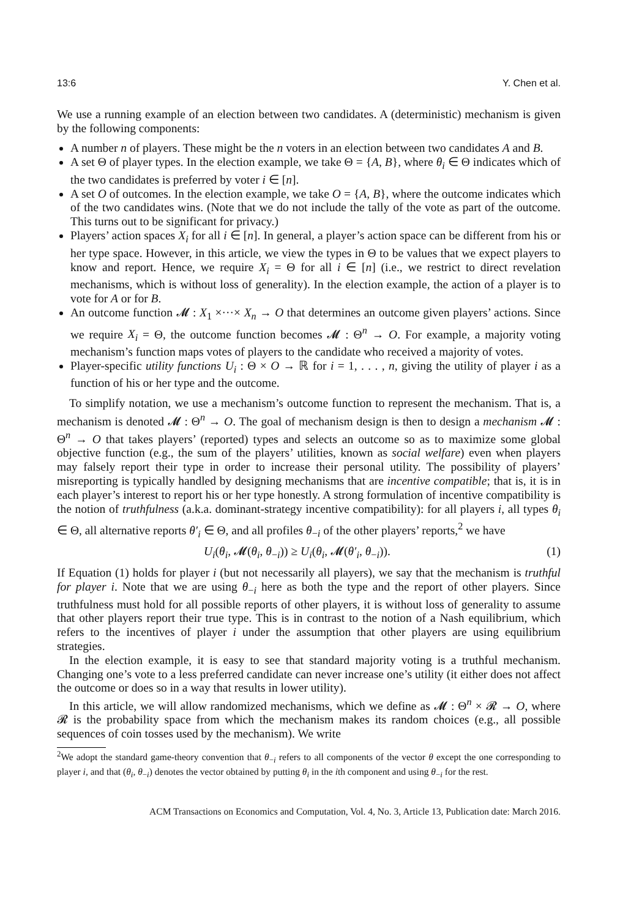13:6 Y. Chen et al.
We use a running example of an election between two candidates. A (deterministic) mechanism is given by the following components:
A number n of players. These might be the n voters in an election between two candidates A and B.
A set Θ of player types. In the election example, we take Θ = {A, B}, where θ<sub>i</sub> ∈ Θ indicates which of the two candidates is preferred by voter i ∈ [n].
A set O of outcomes. In the election example, we take O = {A, B}, where the outcome indicates which of the two candidates wins. (Note that we do not include the tally of the vote as part of the outcome. This turns out to be significant for privacy.)
Players’ action spaces X<sub>i</sub> for all i ∈ [n]. In general, a player’s action space can be different from his or her type space. However, in this article, we view the types in Θ to be values that we expect players to know and report. Hence, we require X<sub>i</sub> = Θ for all i ∈ [n] (i.e., we restrict to direct revelation mechanisms, which is without loss of generality). In the election example, the action of a player is to vote for A or for B.
An outcome function 𝓜 : X<sub>1</sub> ×···× X<sub>n</sub> → O that determines an outcome given players’ actions. Since we require X<sub>i</sub> = Θ, the outcome function becomes 𝓜 : Θ<sup>n</sup> → O. For example, a majority voting mechanism’s function maps votes of players to the candidate who received a majority of votes.
Player-specific utility functions U<sub>i</sub> : Θ × O → ℝ for i = 1, . . . , n, giving the utility of player i as a function of his or her type and the outcome.
To simplify notation, we use a mechanism’s outcome function to represent the mechanism. That is, a mechanism is denoted 𝓜 : Θ<sup>n</sup> → O. The goal of mechanism design is then to design a mechanism 𝓜 : Θ<sup>n</sup> → O that takes players’ (reported) types and selects an outcome so as to maximize some global objective function (e.g., the sum of the players’ utilities, known as social welfare) even when players may falsely report their type in order to increase their personal utility. The possibility of players’ misreporting is typically handled by designing mechanisms that are incentive compatible; that is, it is in each player’s interest to report his or her type honestly. A strong formulation of incentive compatibility is the notion of truthfulness (a.k.a. dominant-strategy incentive compatibility): for all players i, all types θ<sub>i</sub> ∈ Θ, all alternative reports θ′<sub>i</sub> ∈ Θ, and all profiles θ<sub>−i</sub> of the other players’ reports,<sup>2</sup> we have
U<sub>i</sub>(θ<sub>i</sub>, 𝓜(θ<sub>i</sub>, θ<sub>−i</sub>)) ≥ U<sub>i</sub>(θ<sub>i</sub>, 𝓜(θ′<sub>i</sub>, θ<sub>−i</sub>)). (1)
If Equation (1) holds for player i (but not necessarily all players), we say that the mechanism is truthful for player i. Note that we are using θ<sub>−i</sub> here as both the type and the report of other players. Since truthfulness must hold for all possible reports of other players, it is without loss of generality to assume that other players report their true type. This is in contrast to the notion of a Nash equilibrium, which refers to the incentives of player i under the assumption that other players are using equilibrium strategies.
In the election example, it is easy to see that standard majority voting is a truthful mechanism. Changing one’s vote to a less preferred candidate can never increase one’s utility (it either does not affect the outcome or does so in a way that results in lower utility).
In this article, we will allow randomized mechanisms, which we define as 𝓜 : Θ<sup>n</sup> × 𝓡 → O, where 𝓡 is the probability space from which the mechanism makes its random choices (e.g., all possible sequences of coin tosses used by the mechanism). We write
<sup>2</sup> We adopt the standard game-theory convention that θ<sub>−i</sub> refers to all components of the vector θ except the one corresponding to player i, and that (θ<sub>i</sub>, θ<sub>−i</sub>) denotes the vector obtained by putting θ<sub>i</sub> in the ith component and using θ<sub>−i</sub> for the rest.
ACM Transactions on Economics and Computation, Vol. 4, No. 3, Article 13, Publication date: March 2016.